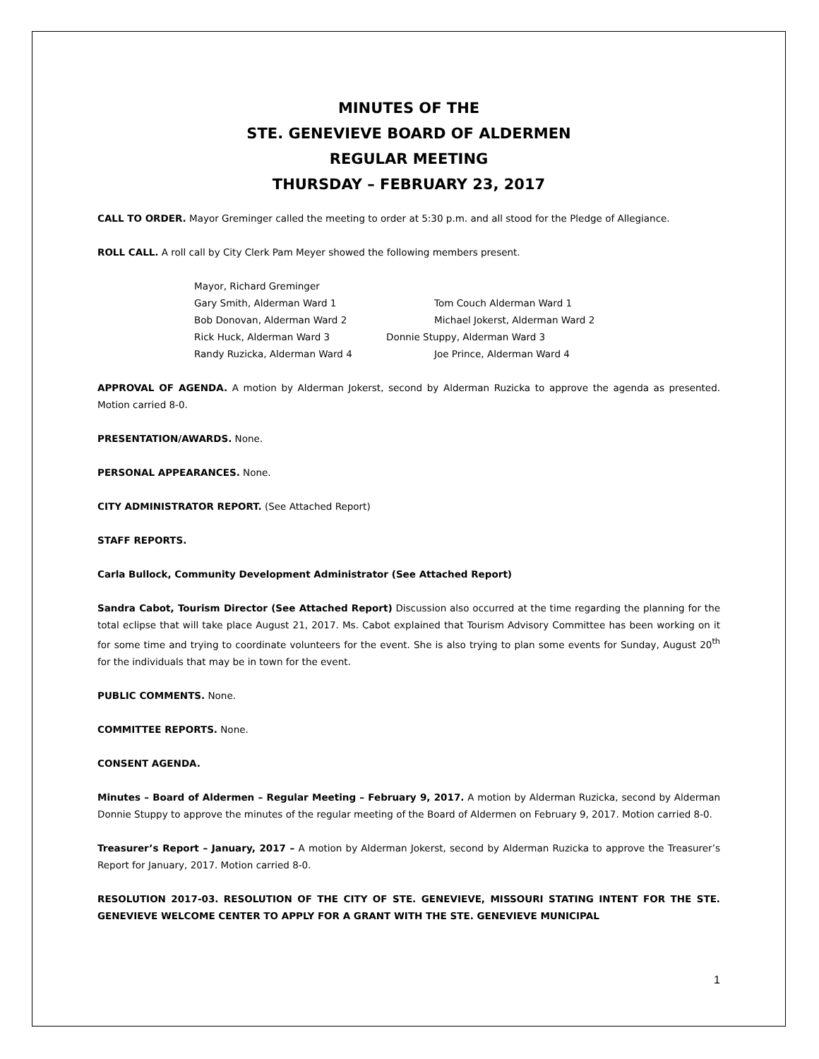MINUTES OF THE
STE. GENEVIEVE BOARD OF ALDERMEN
REGULAR MEETING
THURSDAY – FEBRUARY 23, 2017
CALL TO ORDER. Mayor Greminger called the meeting to order at 5:30 p.m. and all stood for the Pledge of Allegiance.
ROLL CALL. A roll call by City Clerk Pam Meyer showed the following members present.
Mayor, Richard Greminger
Gary Smith, Alderman Ward 1 Tom Couch Alderman Ward 1
Bob Donovan, Alderman Ward 2 Michael Jokerst, Alderman Ward 2
Rick Huck, Alderman Ward 3 Donnie Stuppy, Alderman Ward 3
Randy Ruzicka, Alderman Ward 4 Joe Prince, Alderman Ward 4
APPROVAL OF AGENDA. A motion by Alderman Jokerst, second by Alderman Ruzicka to approve the agenda as presented. Motion carried 8-0.
PRESENTATION/AWARDS. None.
PERSONAL APPEARANCES. None.
CITY ADMINISTRATOR REPORT. (See Attached Report)
STAFF REPORTS.
Carla Bullock, Community Development Administrator (See Attached Report)
Sandra Cabot, Tourism Director (See Attached Report) Discussion also occurred at the time regarding the planning for the total eclipse that will take place August 21, 2017. Ms. Cabot explained that Tourism Advisory Committee has been working on it for some time and trying to coordinate volunteers for the event. She is also trying to plan some events for Sunday, August 20<sup>th</sup> for the individuals that may be in town for the event.
PUBLIC COMMENTS. None.
COMMITTEE REPORTS. None.
CONSENT AGENDA.
Minutes – Board of Aldermen – Regular Meeting – February 9, 2017. A motion by Alderman Ruzicka, second by Alderman Donnie Stuppy to approve the minutes of the regular meeting of the Board of Aldermen on February 9, 2017. Motion carried 8-0.
Treasurer’s Report – January, 2017 – A motion by Alderman Jokerst, second by Alderman Ruzicka to approve the Treasurer’s Report for January, 2017. Motion carried 8-0.
RESOLUTION 2017-03. RESOLUTION OF THE CITY OF STE. GENEVIEVE, MISSOURI STATING INTENT FOR THE STE. GENEVIEVE WELCOME CENTER TO APPLY FOR A GRANT WITH THE STE. GENEVIEVE MUNICIPAL
1